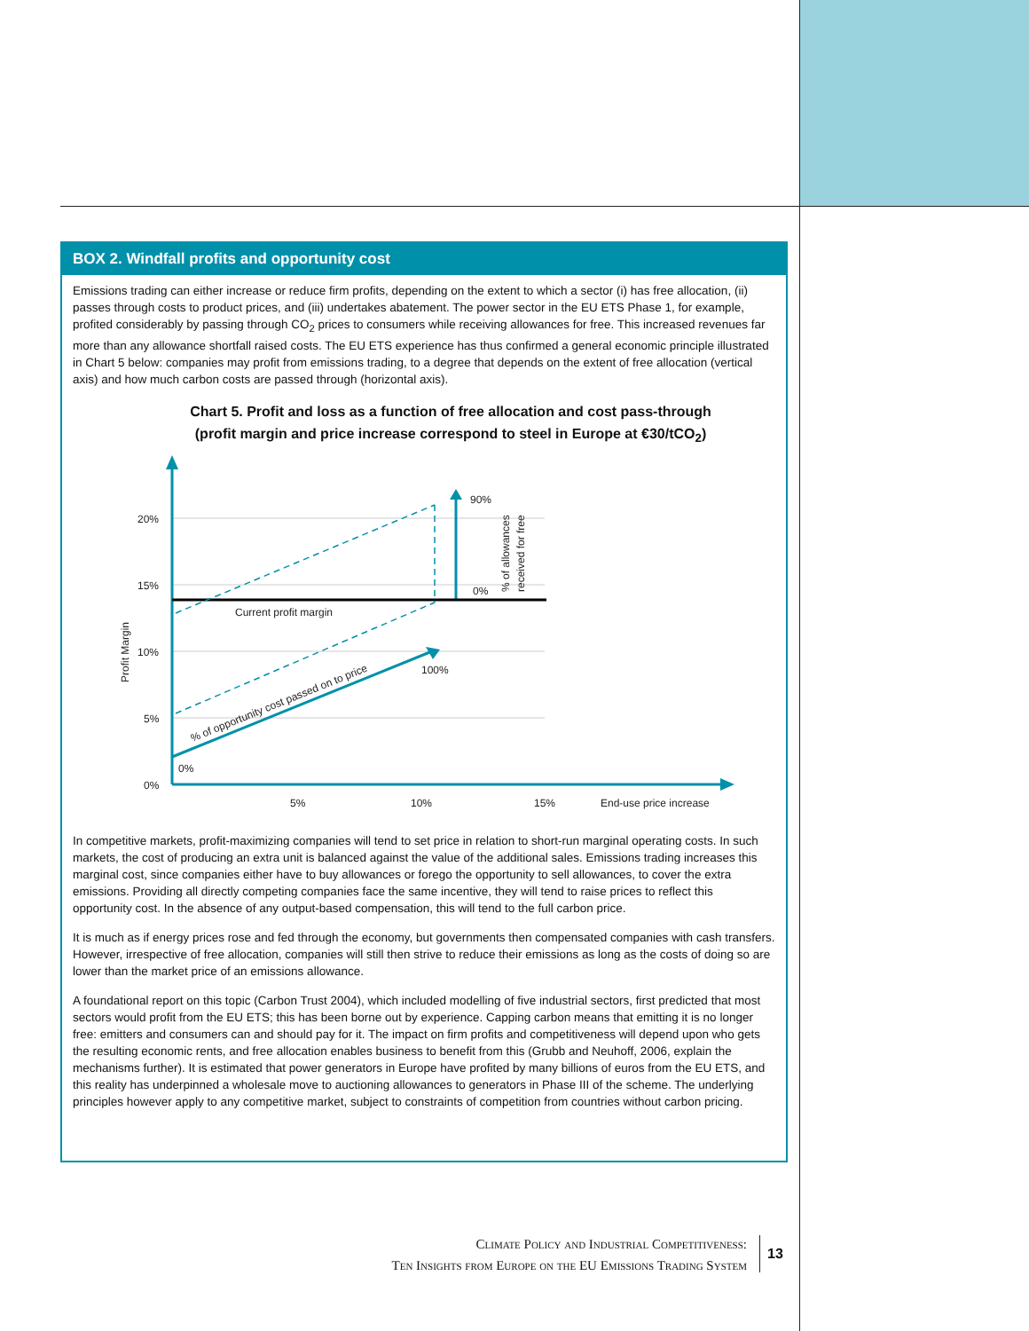BOX 2. Windfall profits and opportunity cost
Emissions trading can either increase or reduce firm profits, depending on the extent to which a sector (i) has free allocation, (ii) passes through costs to product prices, and (iii) undertakes abatement. The power sector in the EU ETS Phase 1, for example, profited considerably by passing through CO<sub>2</sub> prices to consumers while receiving allowances for free. This increased revenues far more than any allowance shortfall raised costs. The EU ETS experience has thus confirmed a general economic principle illustrated in Chart 5 below: companies may profit from emissions trading, to a degree that depends on the extent of free allocation (vertical axis) and how much carbon costs are passed through (horizontal axis).
Chart 5. Profit and loss as a function of free allocation and cost pass-through
(profit margin and price increase correspond to steel in Europe at €30/tCO<sub>2</sub>)
20%
15%
10%
5%
0%
5%
10%
15%
End-use price increase
0%
100%
90%
0%
Current profit margin
Profit Margin
% of allowances
received for free
% of opportunity cost passed on to price
In competitive markets, profit-maximizing companies will tend to set price in relation to short-run marginal operating costs. In such markets, the cost of producing an extra unit is balanced against the value of the additional sales. Emissions trading increases this marginal cost, since companies either have to buy allowances or forego the opportunity to sell allowances, to cover the extra emissions. Providing all directly competing companies face the same incentive, they will tend to raise prices to reflect this opportunity cost. In the absence of any output-based compensation, this will tend to the full carbon price.
It is much as if energy prices rose and fed through the economy, but governments then compensated companies with cash transfers. However, irrespective of free allocation, companies will still then strive to reduce their emissions as long as the costs of doing so are lower than the market price of an emissions allowance.
A foundational report on this topic (Carbon Trust 2004), which included modelling of five industrial sectors, first predicted that most sectors would profit from the EU ETS; this has been borne out by experience. Capping carbon means that emitting it is no longer free: emitters and consumers can and should pay for it. The impact on firm profits and competitiveness will depend upon who gets the resulting economic rents, and free allocation enables business to benefit from this (Grubb and Neuhoff, 2006, explain the mechanisms further). It is estimated that power generators in Europe have profited by many billions of euros from the EU ETS, and this reality has underpinned a wholesale move to auctioning allowances to generators in Phase III of the scheme. The underlying principles however apply to any competitive market, subject to constraints of competition from countries without carbon pricing.
Climate Policy and Industrial Competitiveness:
Ten Insights from Europe on the EU Emissions Trading System
13